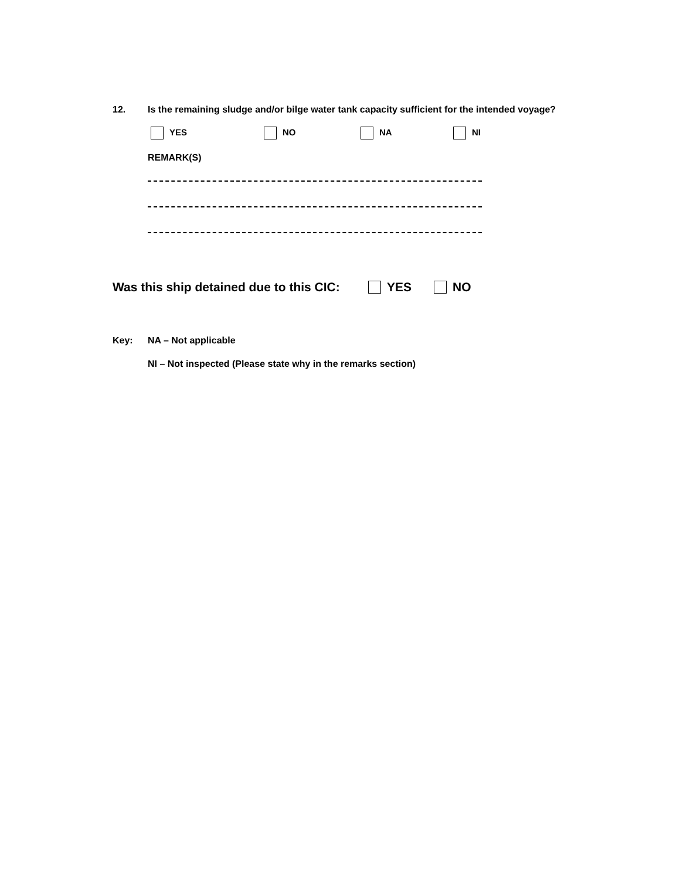12. Is the remaining sludge and/or bilge water tank capacity sufficient for the intended voyage?
YES NO NA NI
REMARK(S)
Was this ship detained due to this CIC: YES NO
Key: NA – Not applicable
NI – Not inspected (Please state why in the remarks section)